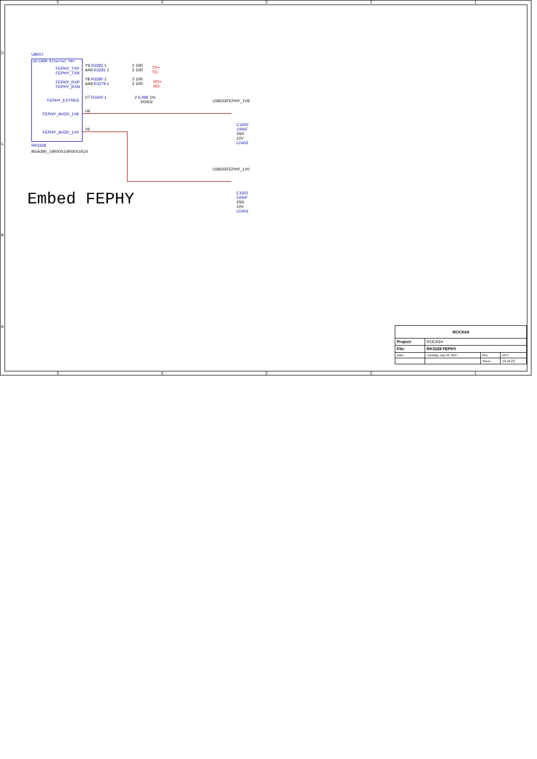5 4 3 2 1
D
C
B
A
U800J
10/100M Ethernet PHY
FEPHY_TXP
FEPHY_TXN
FEPHY_RXP
FEPHY_RXN
FEPHY_EXTRES
FEPHY_AVDD_1V8
FEPHY_AVDD_1V0
RK3328
BGA395_14R00X14R00X1R24
Y9 R3282 1
AA9 R3281 1
Y8 R3280 1
AA8 R3279 1
2 10R
2 10R
2 10R
2 10R
TD+
TD-
RD+
RD-
V7 R1600 1 2 6.49K 1%
R0402
U6
V6
USB20/FEPHY_1V8
C1600
100nF
X5R
10V
C0402
USB20/FEPHY_1V0
C1602
100nF
X5R
10V
C0402
Embed FEPHY
| ROCK64 | | | |
| Project: | ROCK64 | | |
| File: | RK3328 FEPHY | | |
| Date: | Tuesday, July 04, 2017 | Rev: | V2.0 |
| | | Sheet: | 15 of 22 |
5 4 3 2 1